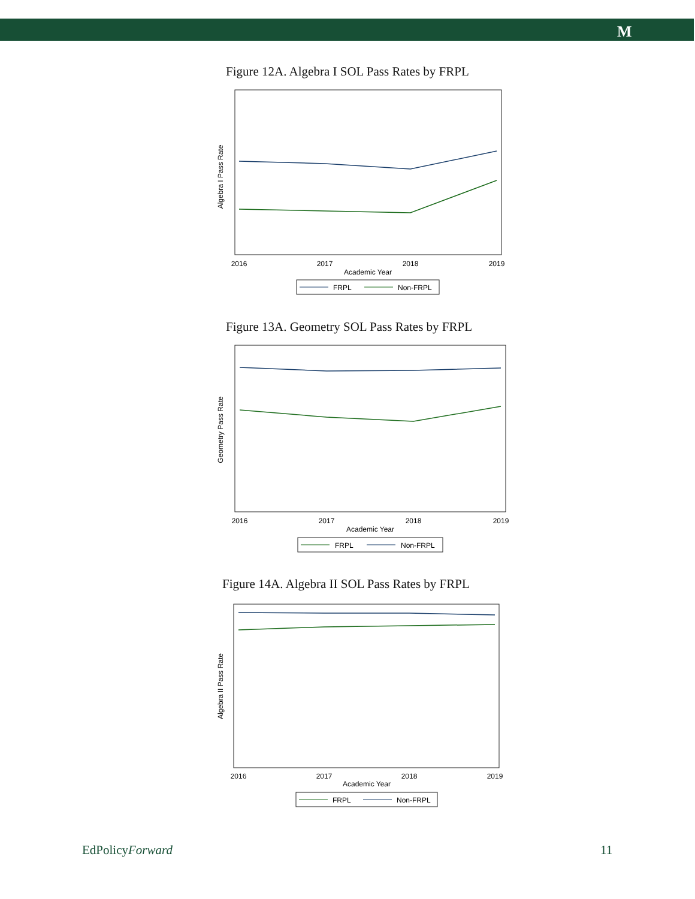M
Figure 12A. Algebra I SOL Pass Rates by FRPL
Algebra I Pass Rate
2016
2017
2018
2019
Academic Year
FRPL
Non-FRPL
Figure 13A. Geometry SOL Pass Rates by FRPL
Geometry Pass Rate
2016
2017
2018
2019
Academic Year
FRPL
Non-FRPL
Figure 14A. Algebra II SOL Pass Rates by FRPL
Algebra II Pass Rate
2016
2017
2018
2019
Academic Year
FRPL
Non-FRPL
EdPolicyForward 11